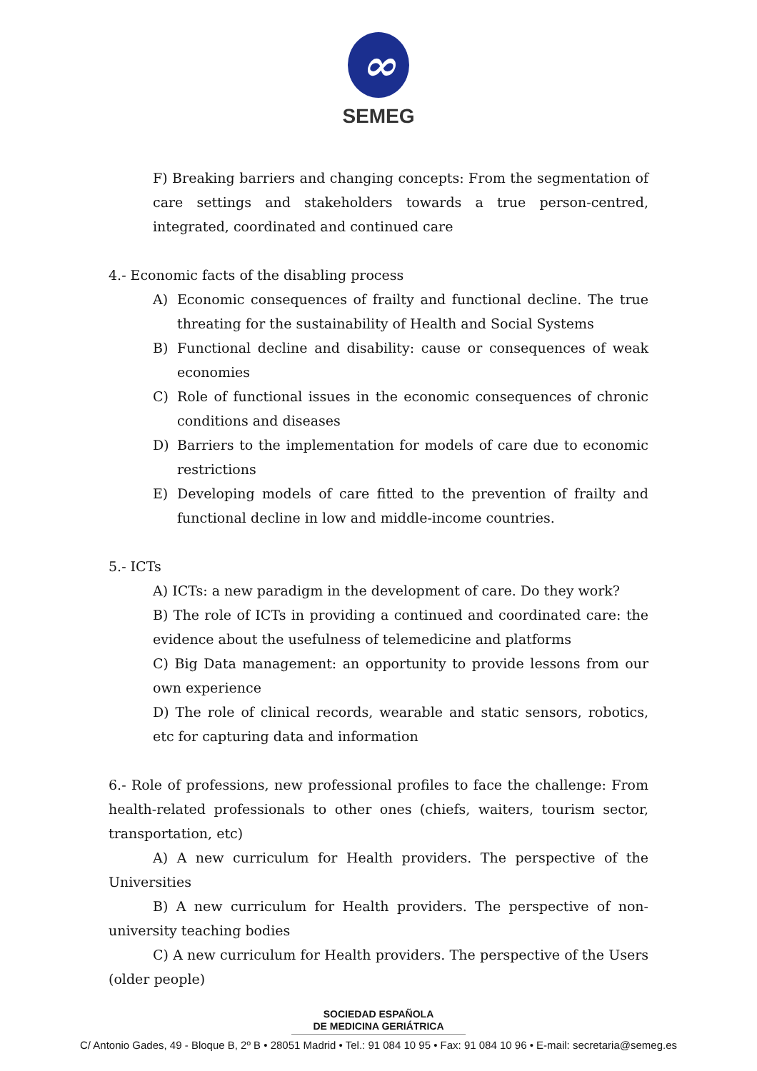∞
SEMEG
F) Breaking barriers and changing concepts: From the segmentation of care settings and stakeholders towards a true person-centred, integrated, coordinated and continued care
4.- Economic facts of the disabling process
A) Economic consequences of frailty and functional decline. The true threating for the sustainability of Health and Social Systems
B) Functional decline and disability: cause or consequences of weak economies
C) Role of functional issues in the economic consequences of chronic conditions and diseases
D) Barriers to the implementation for models of care due to economic restrictions
E) Developing models of care fitted to the prevention of frailty and functional decline in low and middle-income countries.
5.- ICTs
A) ICTs: a new paradigm in the development of care. Do they work?
B) The role of ICTs in providing a continued and coordinated care: the evidence about the usefulness of telemedicine and platforms
C) Big Data management: an opportunity to provide lessons from our own experience
D) The role of clinical records, wearable and static sensors, robotics, etc for capturing data and information
6.- Role of professions, new professional profiles to face the challenge: From health-related professionals to other ones (chiefs, waiters, tourism sector, transportation, etc)
A) A new curriculum for Health providers. The perspective of the Universities
B) A new curriculum for Health providers. The perspective of non-university teaching bodies
C) A new curriculum for Health providers. The perspective of the Users (older people)
SOCIEDAD ESPAÑOLA
DE MEDICINA GERIÁTRICA
C/ Antonio Gades, 49 - Bloque B, 2º B • 28051 Madrid • Tel.: 91 084 10 95 • Fax: 91 084 10 96 • E-mail: secretaria@semeg.es